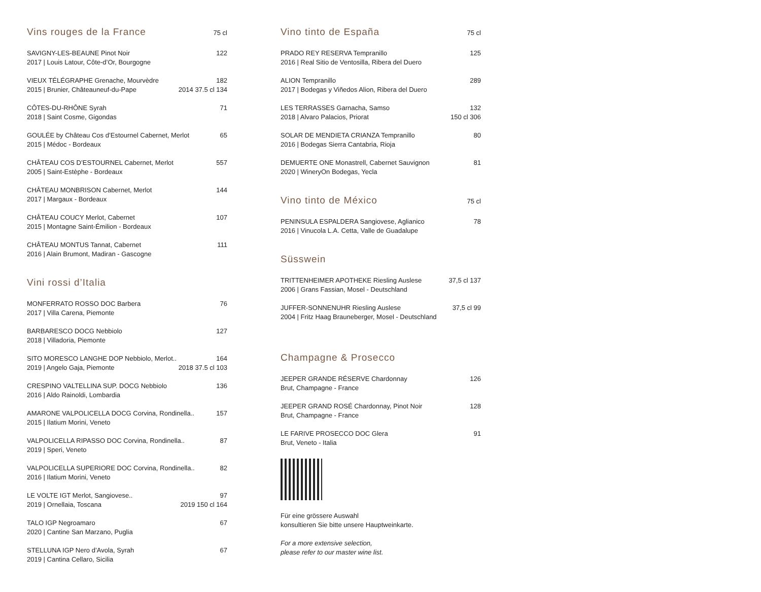Vins rouges de la France 75 cl
SAVIGNY-LES-BEAUNE Pinot Noir 122
2017 | Louis Latour, Côte-d’Or, Bourgogne
VIEUX TÉLÉGRAPHE Grenache, Mourvèdre 182
2015 | Brunier, Châteauneuf-du-Pape 2014 37.5 cl 134
CÔTES-DU-RHÔNE Syrah 71
2018 | Saint Cosme, Gigondas
GOULÉE by Château Cos d’Estournel Cabernet, Merlot 65
2015 | Médoc - Bordeaux
CHÂTEAU COS D’ESTOURNEL Cabernet, Merlot 557
2005 | Saint-Estèphe - Bordeaux
CHÂTEAU MONBRISON Cabernet, Merlot 144
2017 | Margaux - Bordeaux
CHÂTEAU COUCY Merlot, Cabernet 107
2015 | Montagne Saint-Émilion - Bordeaux
CHÂTEAU MONTUS Tannat, Cabernet 111
2016 | Alain Brumont, Madiran - Gascogne
Vini rossi d’Italia
MONFERRATO ROSSO DOC Barbera 76
2017 | Villa Carena, Piemonte
BARBARESCO DOCG Nebbiolo 127
2018 | Villadoria, Piemonte
SITO MORESCO LANGHE DOP Nebbiolo, Merlot.. 164
2019 | Angelo Gaja, Piemonte 2018 37.5 cl 103
CRESPINO VALTELLINA SUP. DOCG Nebbiolo 136
2016 | Aldo Rainoldi, Lombardia
AMARONE VALPOLICELLA DOCG Corvina, Rondinella.. 157
2015 | Ilatium Morini, Veneto
VALPOLICELLA RIPASSO DOC Corvina, Rondinella.. 87
2019 | Speri, Veneto
VALPOLICELLA SUPERIORE DOC Corvina, Rondinella.. 82
2016 | Ilatium Morini, Veneto
LE VOLTE IGT Merlot, Sangiovese.. 97
2019 | Ornellaia, Toscana 2019 150 cl 164
TALO IGP Negroamaro 67
2020 | Cantine San Marzano, Puglia
STELLUNA IGP Nero d’Avola, Syrah 67
2019 | Cantina Cellaro, Sicilia
Vino tinto de España 75 cl
PRADO REY RESERVA Tempranillo 125
2016 | Real Sitio de Ventosilla, Ribera del Duero
ALION Tempranillo 289
2017 | Bodegas y Viñedos Alion, Ribera del Duero
LES TERRASSES Garnacha, Samso 132
2018 | Alvaro Palacios, Priorat 150 cl 306
SOLAR DE MENDIETA CRIANZA Tempranillo 80
2016 | Bodegas Sierra Cantabria, Rioja
DEMUERTE ONE Monastrell, Cabernet Sauvignon 81
2020 | WineryOn Bodegas, Yecla
Vino tinto de México 75 cl
PENINSULA ESPALDERA Sangiovese, Aglianico 78
2016 | Vinucola L.A. Cetta, Valle de Guadalupe
Süsswein
TRITTENHEIMER APOTHEKE Riesling Auslese 37,5 cl 137
2006 | Grans Fassian, Mosel - Deutschland
JUFFER-SONNENUHR Riesling Auslese 37,5 cl 99
2004 | Fritz Haag Brauneberger, Mosel - Deutschland
Champagne & Prosecco
JEEPER GRANDE RÉSERVE Chardonnay 126
Brut, Champagne - France
JEEPER GRAND ROSÉ Chardonnay, Pinot Noir 128
Brut, Champagne - France
LE FARIVE PROSECCO DOC Glera 91
Brut, Veneto - Italia
Für eine grössere Auswahl
konsultieren Sie bitte unsere Hauptweinkarte.
For a more extensive selection,
please refer to our master wine list.